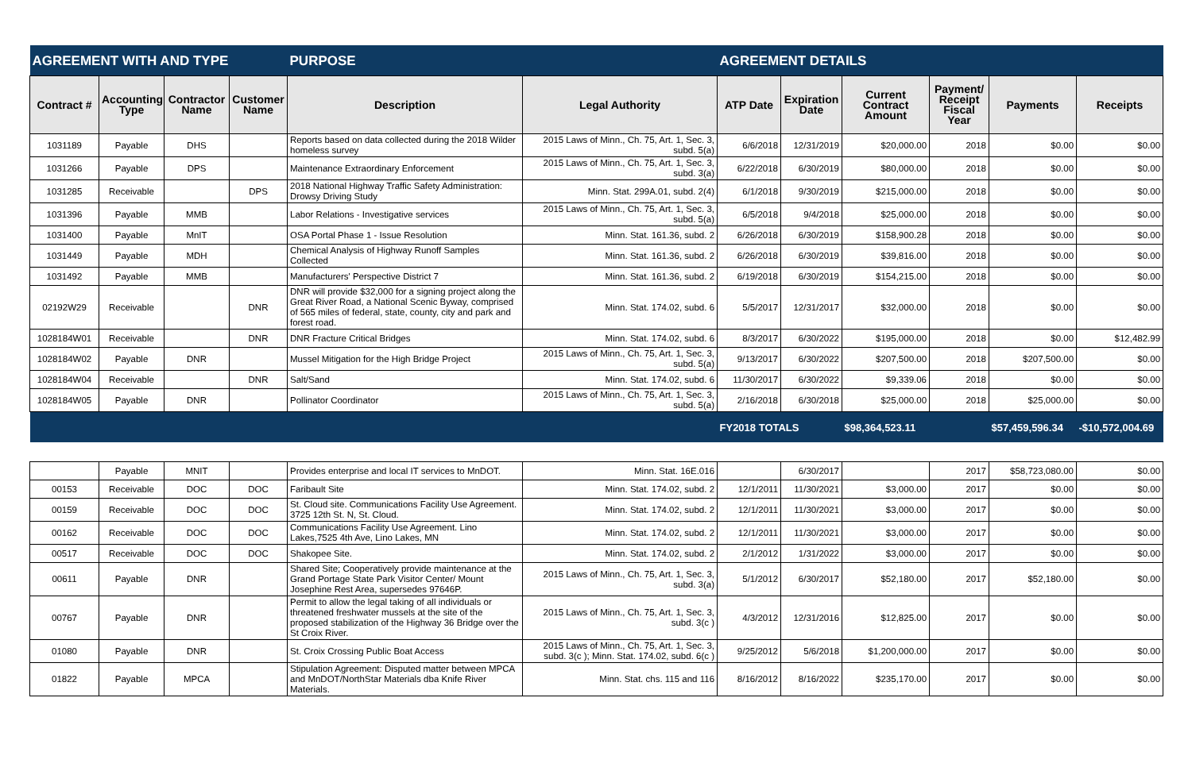| AGREEMENT WITH AND TYPE | | | | PURPOSE | | AGREEMENT DETAILS | | | | | |
| --- | --- | --- | --- | --- | --- | --- | --- | --- | --- | --- | --- |
| Contract # | Accounting Type | Contractor Name | Customer Name | Description | Legal Authority | ATP Date | Expiration Date | Current Contract Amount | Payment/ Receipt Fiscal Year | Payments | Receipts |
| 1031189 | Payable | DHS | | Reports based on data collected during the 2018 Wilder homeless survey | 2015 Laws of Minn., Ch. 75, Art. 1, Sec. 3, subd. 5(a) | 6/6/2018 | 12/31/2019 | $20,000.00 | 2018 | $0.00 | $0.00 |
| 1031266 | Payable | DPS | | Maintenance Extraordinary Enforcement | 2015 Laws of Minn., Ch. 75, Art. 1, Sec. 3, subd. 3(a) | 6/22/2018 | 6/30/2019 | $80,000.00 | 2018 | $0.00 | $0.00 |
| 1031285 | Receivable | | DPS | 2018 National Highway Traffic Safety Administration: Drowsy Driving Study | Minn. Stat. 299A.01, subd. 2(4) | 6/1/2018 | 9/30/2019 | $215,000.00 | 2018 | $0.00 | $0.00 |
| 1031396 | Payable | MMB | | Labor Relations - Investigative services | 2015 Laws of Minn., Ch. 75, Art. 1, Sec. 3, subd. 5(a) | 6/5/2018 | 9/4/2018 | $25,000.00 | 2018 | $0.00 | $0.00 |
| 1031400 | Payable | MnIT | | OSA Portal Phase 1 - Issue Resolution | Minn. Stat. 161.36, subd. 2 | 6/26/2018 | 6/30/2019 | $158,900.28 | 2018 | $0.00 | $0.00 |
| 1031449 | Payable | MDH | | Chemical Analysis of Highway Runoff Samples Collected | Minn. Stat. 161.36, subd. 2 | 6/26/2018 | 6/30/2019 | $39,816.00 | 2018 | $0.00 | $0.00 |
| 1031492 | Payable | MMB | | Manufacturers' Perspective District 7 | Minn. Stat. 161.36, subd. 2 | 6/19/2018 | 6/30/2019 | $154,215.00 | 2018 | $0.00 | $0.00 |
| 02192W29 | Receivable | | DNR | DNR will provide $32,000 for a signing project along the Great River Road, a National Scenic Byway, comprised of 565 miles of federal, state, county, city and park and forest road. | Minn. Stat. 174.02, subd. 6 | 5/5/2017 | 12/31/2017 | $32,000.00 | 2018 | $0.00 | $0.00 |
| 1028184W01 | Receivable | | DNR | DNR Fracture Critical Bridges | Minn. Stat. 174.02, subd. 6 | 8/3/2017 | 6/30/2022 | $195,000.00 | 2018 | $0.00 | $12,482.99 |
| 1028184W02 | Payable | DNR | | Mussel Mitigation for the High Bridge Project | 2015 Laws of Minn., Ch. 75, Art. 1, Sec. 3, subd. 5(a) | 9/13/2017 | 6/30/2022 | $207,500.00 | 2018 | $207,500.00 | $0.00 |
| 1028184W04 | Receivable | | DNR | Salt/Sand | Minn. Stat. 174.02, subd. 6 | 11/30/2017 | 6/30/2022 | $9,339.06 | 2018 | $0.00 | $0.00 |
| 1028184W05 | Payable | DNR | | Pollinator Coordinator | 2015 Laws of Minn., Ch. 75, Art. 1, Sec. 3, subd. 5(a) | 2/16/2018 | 6/30/2018 | $25,000.00 | 2018 | $25,000.00 | $0.00 |
| | | | | | | FY2018 TOTALS | | $98,364,523.11 | | $57,459,596.34 | -$10,572,004.69 |
| | Payable | MNIT | | Provides enterprise and local IT services to MnDOT. | Minn. Stat. 16E.016 | | 6/30/2017 | | 2017 | $58,723,080.00 | $0.00 |
| 00153 | Receivable | DOC | DOC | Faribault Site | Minn. Stat. 174.02, subd. 2 | 12/1/2011 | 11/30/2021 | $3,000.00 | 2017 | $0.00 | $0.00 |
| 00159 | Receivable | DOC | DOC | St. Cloud site. Communications Facility Use Agreement. 3725 12th St. N, St. Cloud. | Minn. Stat. 174.02, subd. 2 | 12/1/2011 | 11/30/2021 | $3,000.00 | 2017 | $0.00 | $0.00 |
| 00162 | Receivable | DOC | DOC | Communications Facility Use Agreement. Lino Lakes,7525 4th Ave, Lino Lakes, MN | Minn. Stat. 174.02, subd. 2 | 12/1/2011 | 11/30/2021 | $3,000.00 | 2017 | $0.00 | $0.00 |
| 00517 | Receivable | DOC | DOC | Shakopee Site. | Minn. Stat. 174.02, subd. 2 | 2/1/2012 | 1/31/2022 | $3,000.00 | 2017 | $0.00 | $0.00 |
| 00611 | Payable | DNR | | Shared Site; Cooperatively provide maintenance at the Grand Portage State Park Visitor Center/ Mount Josephine Rest Area, supersedes 97646P. | 2015 Laws of Minn., Ch. 75, Art. 1, Sec. 3, subd. 3(a) | 5/1/2012 | 6/30/2017 | $52,180.00 | 2017 | $52,180.00 | $0.00 |
| 00767 | Payable | DNR | | Permit to allow the legal taking of all individuals or threatened freshwater mussels at the site of the proposed stabilization of the Highway 36 Bridge over the St Croix River. | 2015 Laws of Minn., Ch. 75, Art. 1, Sec. 3, subd. 3(c ) | 4/3/2012 | 12/31/2016 | $12,825.00 | 2017 | $0.00 | $0.00 |
| 01080 | Payable | DNR | | St. Croix Crossing Public Boat Access | 2015 Laws of Minn., Ch. 75, Art. 1, Sec. 3, subd. 3(c ); Minn. Stat. 174.02, subd. 6(c ) | 9/25/2012 | 5/6/2018 | $1,200,000.00 | 2017 | $0.00 | $0.00 |
| 01822 | Payable | MPCA | | Stipulation Agreement: Disputed matter between MPCA and MnDOT/NorthStar Materials dba Knife River Materials. | Minn. Stat. chs. 115 and 116 | 8/16/2012 | 8/16/2022 | $235,170.00 | 2017 | $0.00 | $0.00 |